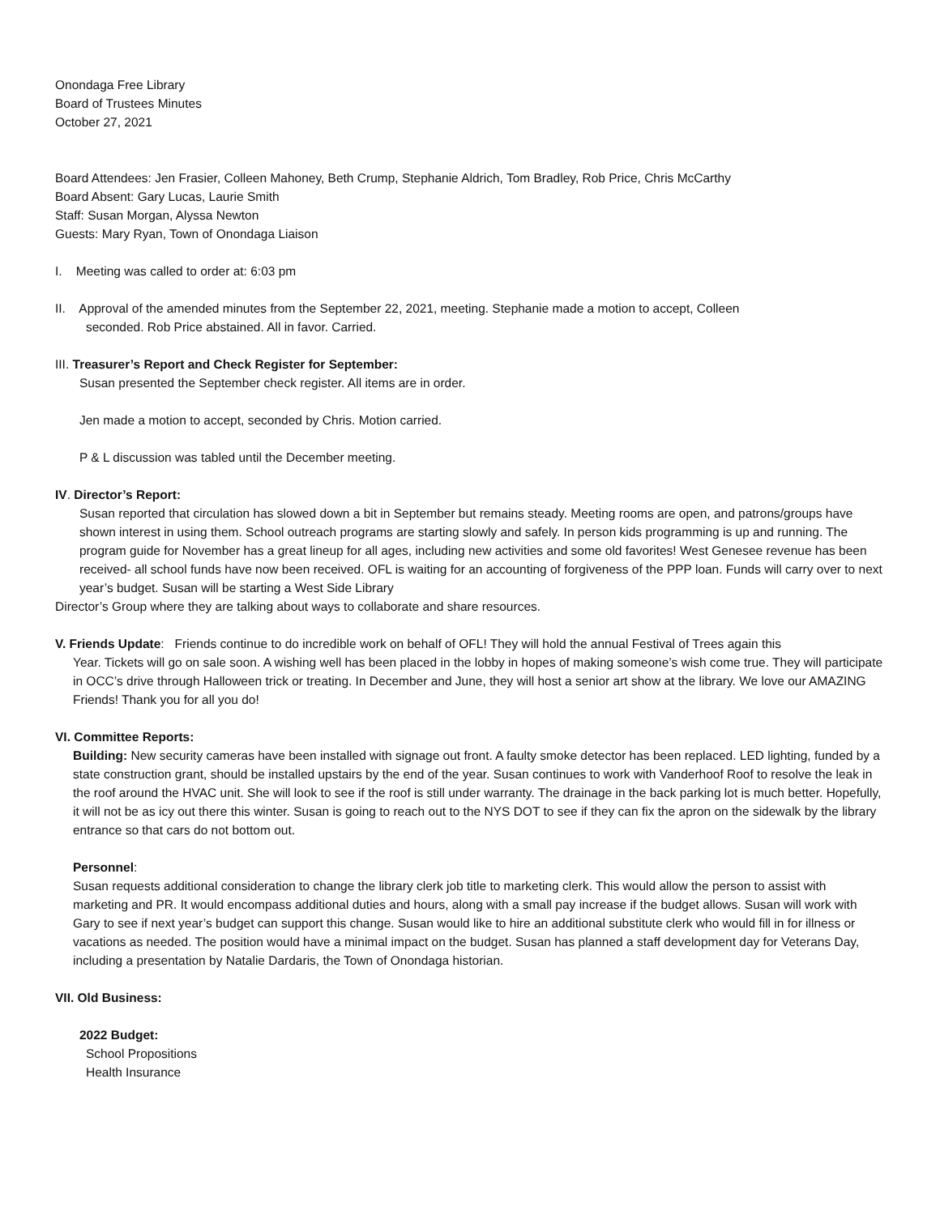Onondaga Free Library
Board of Trustees Minutes
October 27, 2021
Board Attendees: Jen Frasier, Colleen Mahoney, Beth Crump, Stephanie Aldrich, Tom Bradley, Rob Price, Chris McCarthy
Board Absent: Gary Lucas, Laurie Smith
Staff: Susan Morgan, Alyssa Newton
Guests: Mary Ryan, Town of Onondaga Liaison
I. Meeting was called to order at: 6:03 pm
II. Approval of the amended minutes from the September 22, 2021, meeting. Stephanie made a motion to accept, Colleen
seconded. Rob Price abstained. All in favor. Carried.
III. Treasurer’s Report and Check Register for September:
Susan presented the September check register. All items are in order.
Jen made a motion to accept, seconded by Chris. Motion carried.
P & L discussion was tabled until the December meeting.
IV. Director’s Report:
Susan reported that circulation has slowed down a bit in September but remains steady. Meeting rooms are open, and patrons/groups have shown interest in using them. School outreach programs are starting slowly and safely. In person kids programming is up and running. The program guide for November has a great lineup for all ages, including new activities and some old favorites! West Genesee revenue has been received- all school funds have now been received. OFL is waiting for an accounting of forgiveness of the PPP loan. Funds will carry over to next year’s budget. Susan will be starting a West Side Library
Director’s Group where they are talking about ways to collaborate and share resources.
V. Friends Update: Friends continue to do incredible work on behalf of OFL! They will hold the annual Festival of Trees again this
Year. Tickets will go on sale soon. A wishing well has been placed in the lobby in hopes of making someone’s wish come true. They will participate in OCC’s drive through Halloween trick or treating. In December and June, they will host a senior art show at the library. We love our AMAZING Friends! Thank you for all you do!
VI. Committee Reports:
Building: New security cameras have been installed with signage out front. A faulty smoke detector has been replaced. LED lighting, funded by a state construction grant, should be installed upstairs by the end of the year. Susan continues to work with Vanderhoof Roof to resolve the leak in the roof around the HVAC unit. She will look to see if the roof is still under warranty. The drainage in the back parking lot is much better. Hopefully, it will not be as icy out there this winter. Susan is going to reach out to the NYS DOT to see if they can fix the apron on the sidewalk by the library entrance so that cars do not bottom out.
Personnel:
Susan requests additional consideration to change the library clerk job title to marketing clerk. This would allow the person to assist with marketing and PR. It would encompass additional duties and hours, along with a small pay increase if the budget allows. Susan will work with Gary to see if next year’s budget can support this change. Susan would like to hire an additional substitute clerk who would fill in for illness or vacations as needed. The position would have a minimal impact on the budget. Susan has planned a staff development day for Veterans Day, including a presentation by Natalie Dardaris, the Town of Onondaga historian.
VII. Old Business:
2022 Budget:
School Propositions
Health Insurance